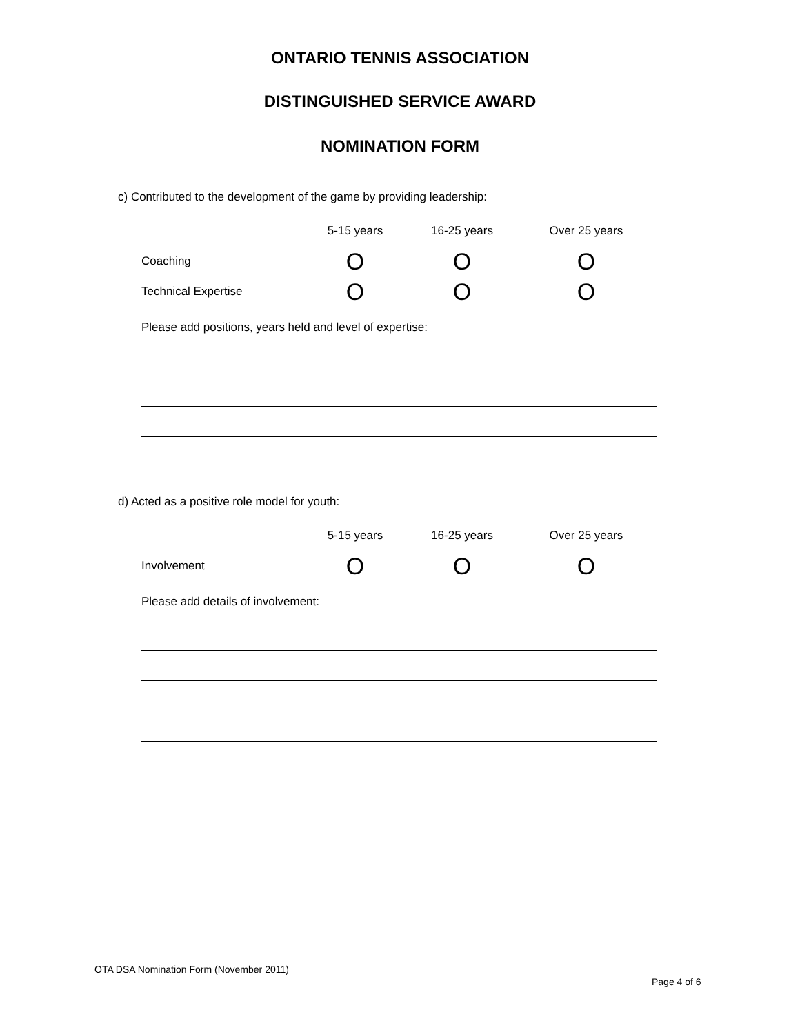ONTARIO TENNIS ASSOCIATION
DISTINGUISHED SERVICE AWARD
NOMINATION FORM
c) Contributed to the development of the game by providing leadership:
| | 5-15 years | 16-25 years | Over 25 years |
| --- | --- | --- | --- |
| Coaching | O | O | O |
| Technical Expertise | O | O | O |
Please add positions, years held and level of expertise:
d) Acted as a positive role model for youth:
| | 5-15 years | 16-25 years | Over 25 years |
| --- | --- | --- | --- |
| Involvement | O | O | O |
Please add details of involvement:
OTA DSA Nomination Form (November 2011)
Page 4 of 6